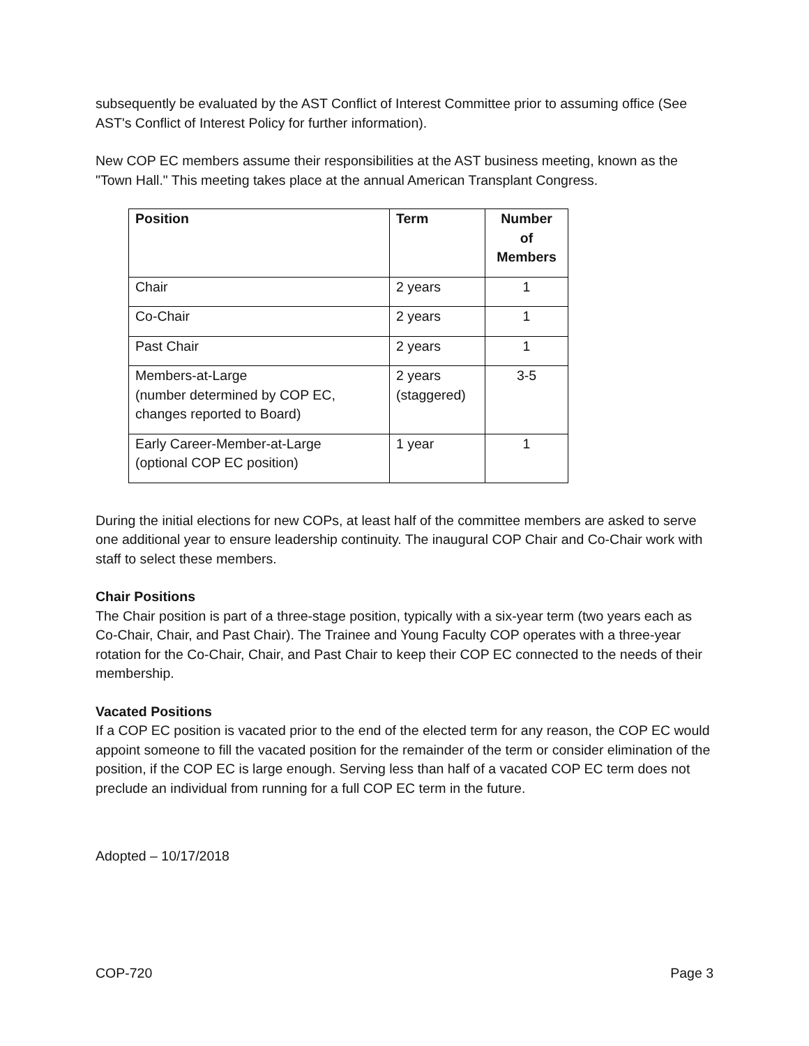subsequently be evaluated by the AST Conflict of Interest Committee prior to assuming office (See AST's Conflict of Interest Policy for further information).
New COP EC members assume their responsibilities at the AST business meeting, known as the "Town Hall." This meeting takes place at the annual American Transplant Congress.
| Position | Term | Number of Members |
| --- | --- | --- |
| Chair | 2 years | 1 |
| Co-Chair | 2 years | 1 |
| Past Chair | 2 years | 1 |
| Members-at-Large (number determined by COP EC, changes reported to Board) | 2 years (staggered) | 3-5 |
| Early Career-Member-at-Large (optional COP EC position) | 1 year | 1 |
During the initial elections for new COPs, at least half of the committee members are asked to serve one additional year to ensure leadership continuity. The inaugural COP Chair and Co-Chair work with staff to select these members.
Chair Positions
The Chair position is part of a three-stage position, typically with a six-year term (two years each as Co-Chair, Chair, and Past Chair). The Trainee and Young Faculty COP operates with a three-year rotation for the Co-Chair, Chair, and Past Chair to keep their COP EC connected to the needs of their membership.
Vacated Positions
If a COP EC position is vacated prior to the end of the elected term for any reason, the COP EC would appoint someone to fill the vacated position for the remainder of the term or consider elimination of the position, if the COP EC is large enough. Serving less than half of a vacated COP EC term does not preclude an individual from running for a full COP EC term in the future.
Adopted – 10/17/2018
COP-720 Page 3